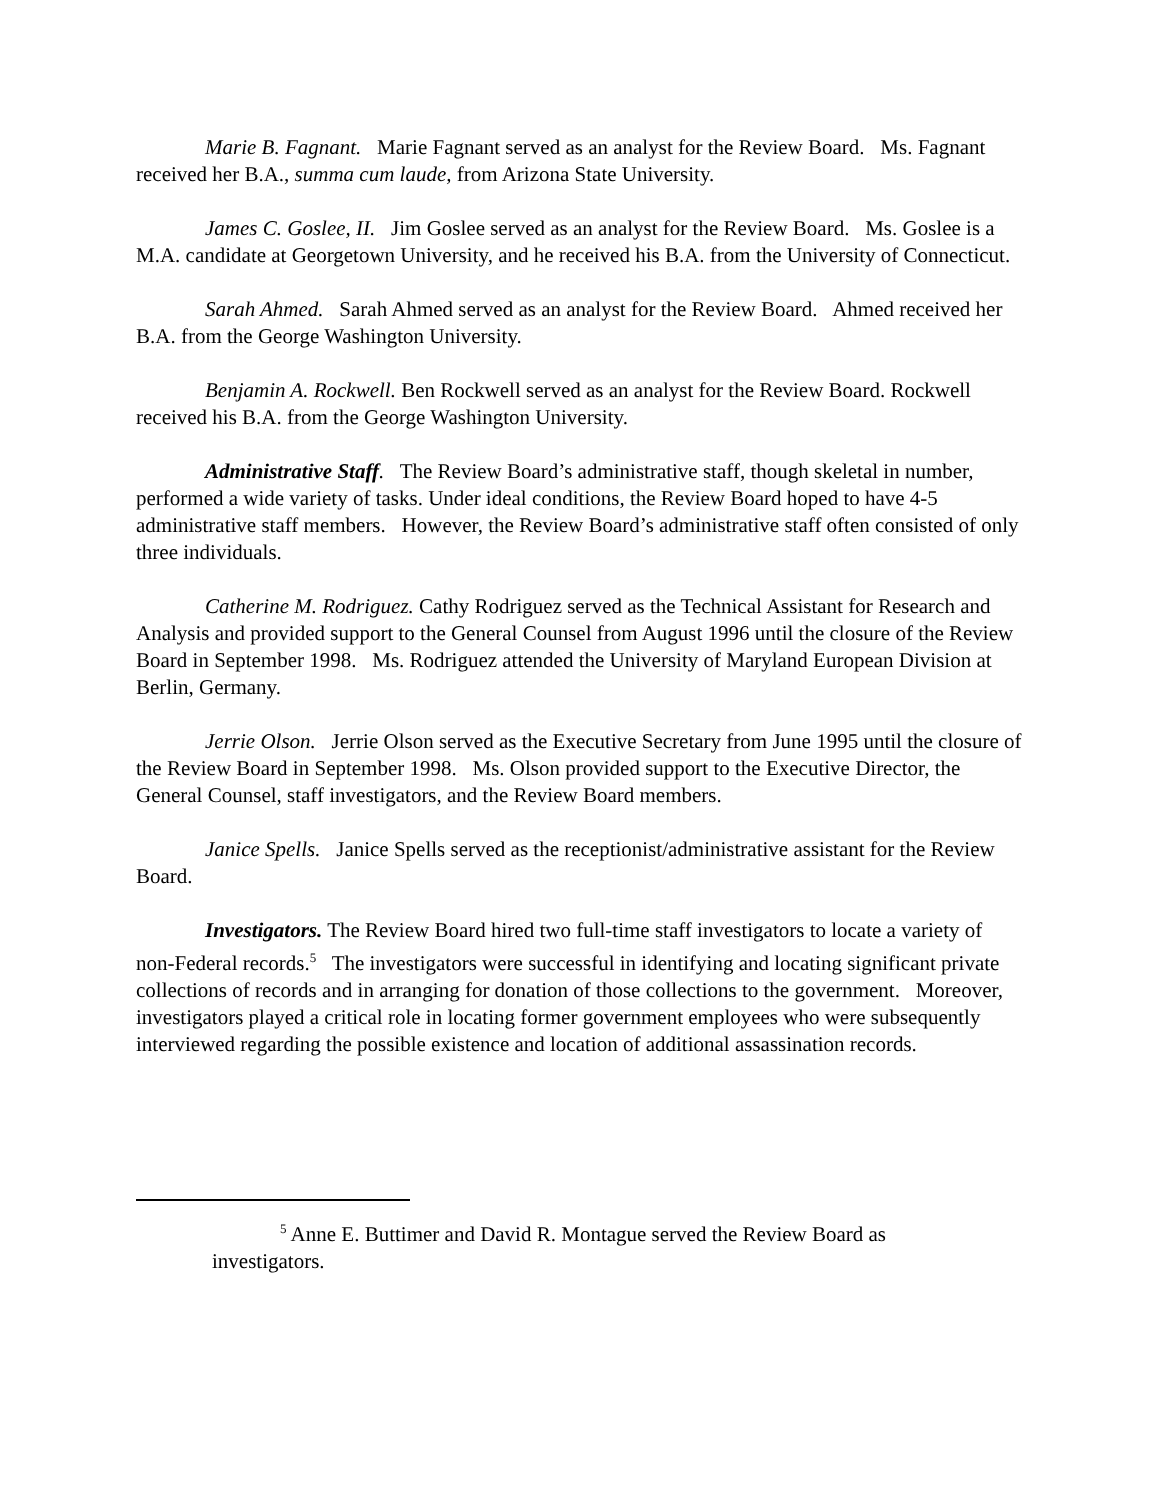Marie B. Fagnant. Marie Fagnant served as an analyst for the Review Board. Ms. Fagnant received her B.A., summa cum laude, from Arizona State University.
James C. Goslee, II. Jim Goslee served as an analyst for the Review Board. Ms. Goslee is a M.A. candidate at Georgetown University, and he received his B.A. from the University of Connecticut.
Sarah Ahmed. Sarah Ahmed served as an analyst for the Review Board. Ahmed received her B.A. from the George Washington University.
Benjamin A. Rockwell. Ben Rockwell served as an analyst for the Review Board. Rockwell received his B.A. from the George Washington University.
Administrative Staff. The Review Board’s administrative staff, though skeletal in number, performed a wide variety of tasks. Under ideal conditions, the Review Board hoped to have 4-5 administrative staff members. However, the Review Board’s administrative staff often consisted of only three individuals.
Catherine M. Rodriguez. Cathy Rodriguez served as the Technical Assistant for Research and Analysis and provided support to the General Counsel from August 1996 until the closure of the Review Board in September 1998. Ms. Rodriguez attended the University of Maryland European Division at Berlin, Germany.
Jerrie Olson. Jerrie Olson served as the Executive Secretary from June 1995 until the closure of the Review Board in September 1998. Ms. Olson provided support to the Executive Director, the General Counsel, staff investigators, and the Review Board members.
Janice Spells. Janice Spells served as the receptionist/administrative assistant for the Review Board.
Investigators. The Review Board hired two full-time staff investigators to locate a variety of non-Federal records.<sup>5</sup> The investigators were successful in identifying and locating significant private collections of records and in arranging for donation of those collections to the government. Moreover, investigators played a critical role in locating former government employees who were subsequently interviewed regarding the possible existence and location of additional assassination records.
<sup>5</sup> Anne E. Buttimer and David R. Montague served the Review Board as investigators.